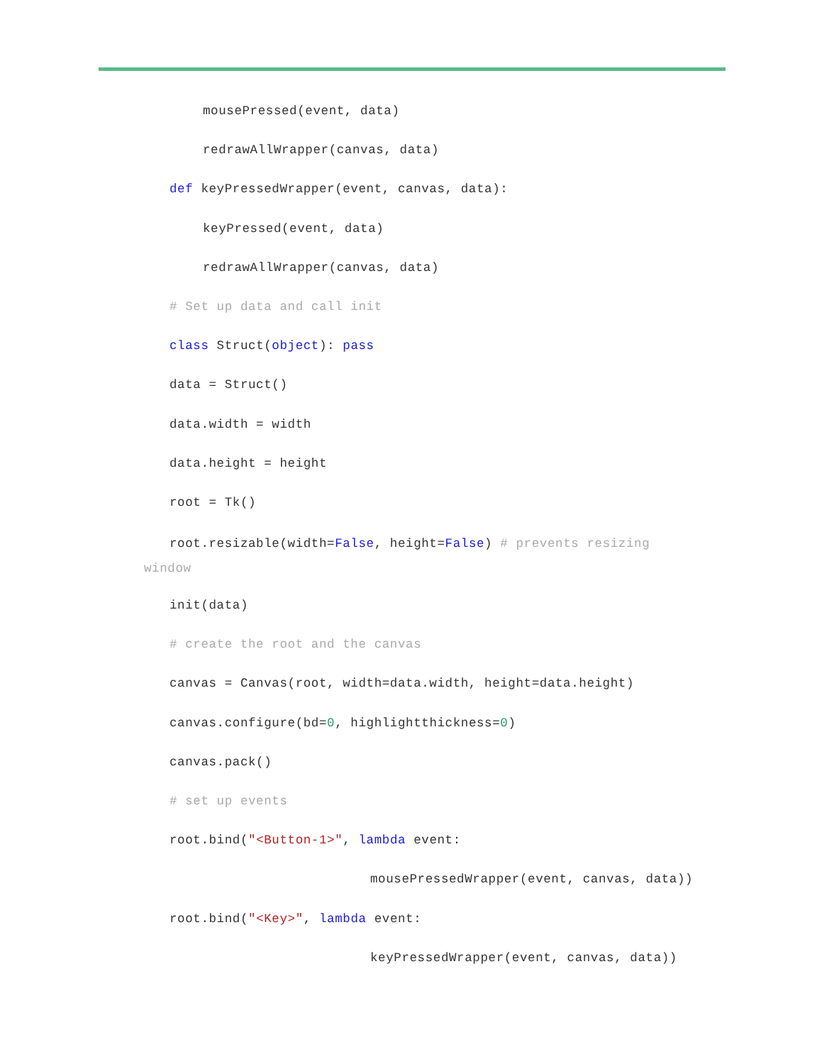mousePressed(event, data)
redrawAllWrapper(canvas, data)
def keyPressedWrapper(event, canvas, data):
keyPressed(event, data)
redrawAllWrapper(canvas, data)
# Set up data and call init
class Struct(object): pass
data = Struct()
data.width = width
data.height = height
root = Tk()
root.resizable(width=False, height=False) # prevents resizing
window
init(data)
# create the root and the canvas
canvas = Canvas(root, width=data.width, height=data.height)
canvas.configure(bd=0, highlightthickness=0)
canvas.pack()
# set up events
root.bind("<Button-1>", lambda event:
mousePressedWrapper(event, canvas, data))
root.bind("<Key>", lambda event:
keyPressedWrapper(event, canvas, data))